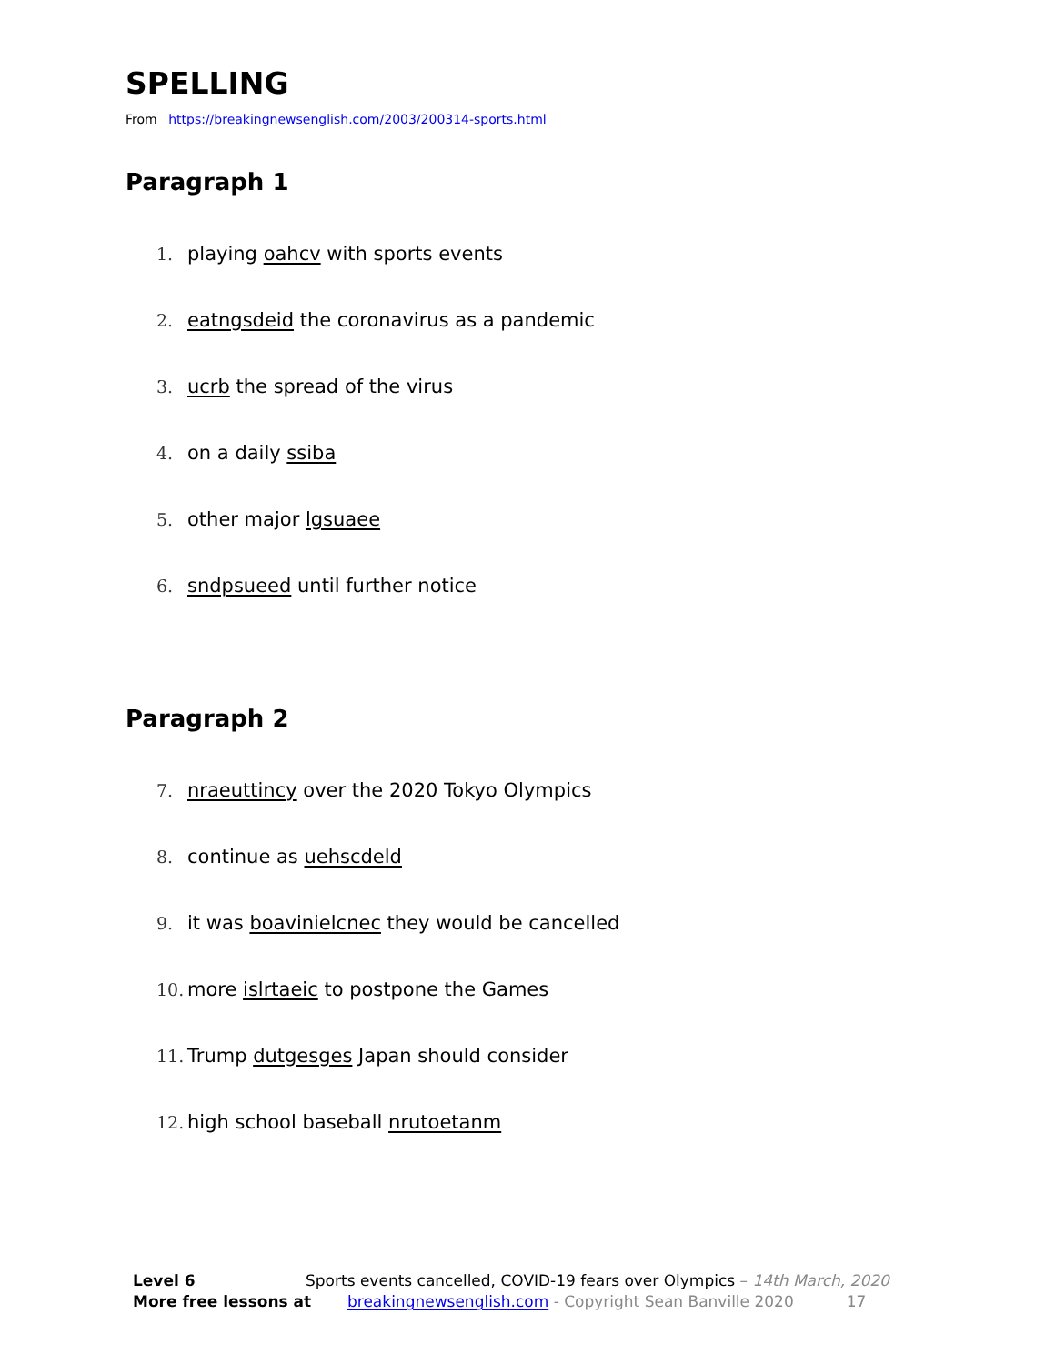SPELLING
From https://breakingnewsenglish.com/2003/200314-sports.html
Paragraph 1
1. playing oahcv with sports events
2. eatngsdeid the coronavirus as a pandemic
3. ucrb the spread of the virus
4. on a daily ssiba
5. other major lgsuaee
6. sndpsueed until further notice
Paragraph 2
7. nraeuttincy over the 2020 Tokyo Olympics
8. continue as uehscdeld
9. it was boavinielcnec they would be cancelled
10. more islrtaeic to postpone the Games
11. Trump dutgesges Japan should consider
12. high school baseball nrutoetanm
Level 6 Sports events cancelled, COVID-19 fears over Olympics – 14th March, 2020
More free lessons at breakingnewsenglish.com - Copyright Sean Banville 2020 17